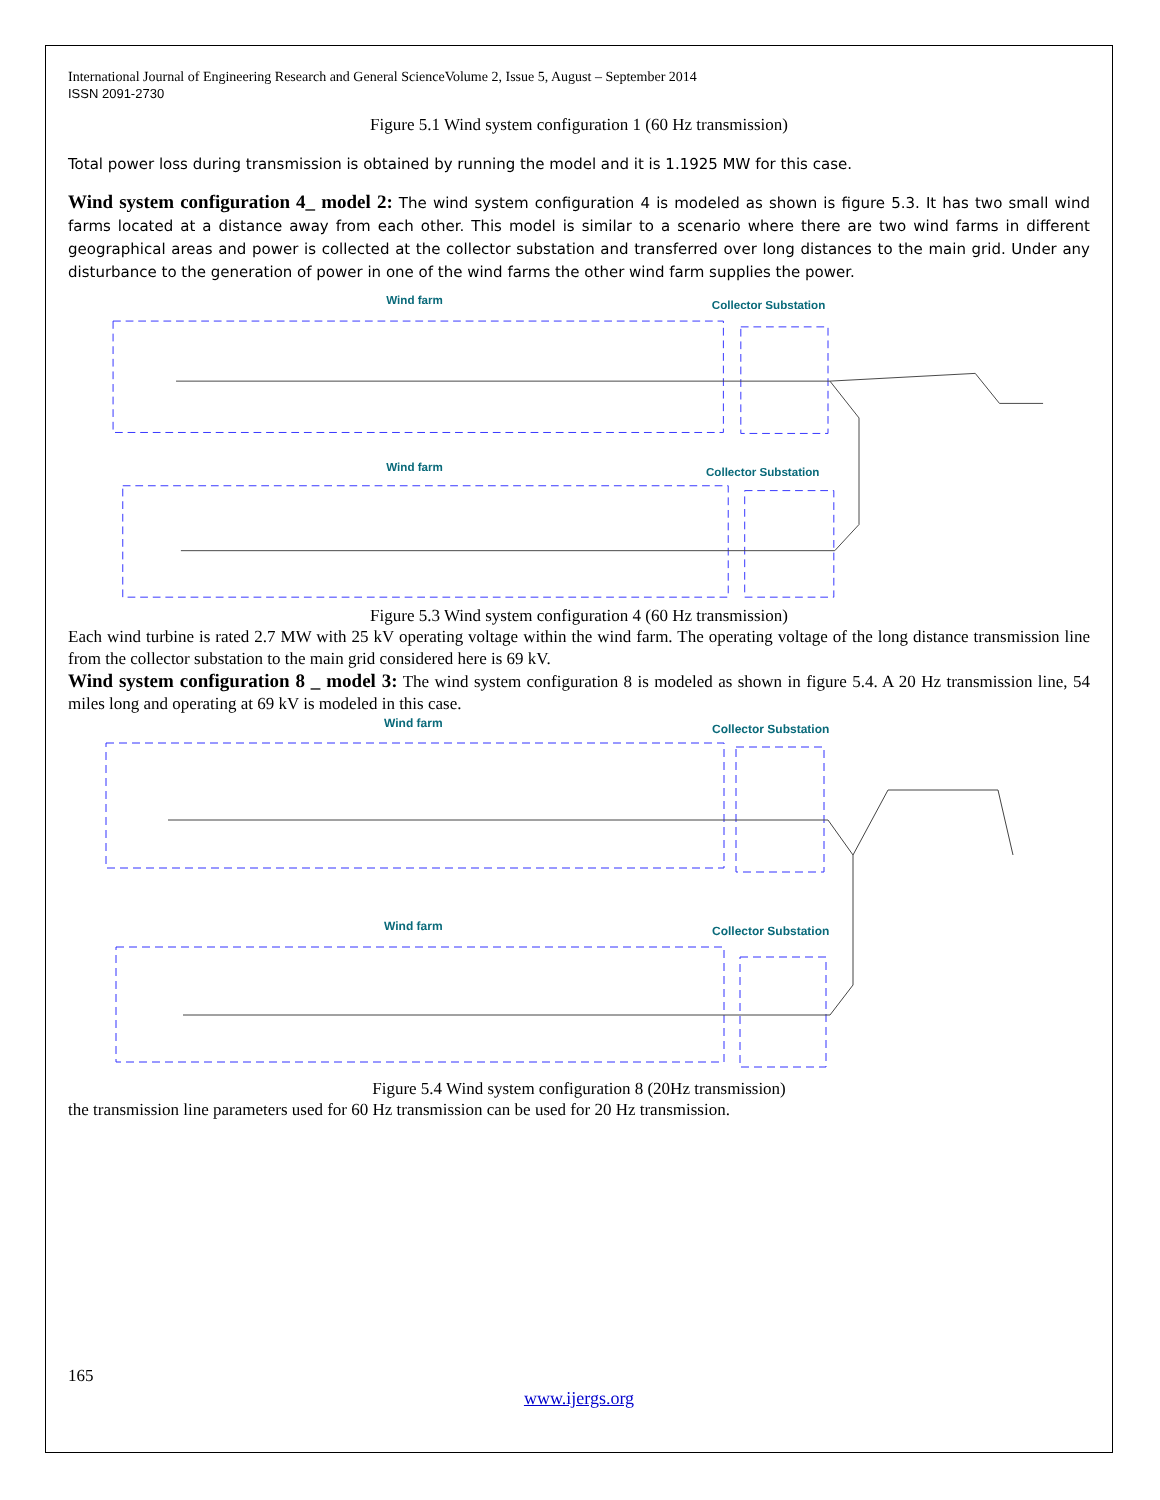International Journal of Engineering Research and General ScienceVolume 2, Issue 5, August – September 2014
ISSN 2091-2730
Figure 5.1 Wind system configuration 1 (60 Hz transmission)
Total power loss during transmission is obtained by running the model and it is 1.1925 MW for this case.
Wind system configuration 4_ model 2: The wind system configuration 4 is modeled as shown is figure 5.3. It has two small wind farms located at a distance away from each other. This model is similar to a scenario where there are two wind farms in different geographical areas and power is collected at the collector substation and transferred over long distances to the main grid. Under any disturbance to the generation of power in one of the wind farms the other wind farm supplies the power.
Wind farm
Collector Substation
Wind farm
Collector Substation
Figure 5.3 Wind system configuration 4 (60 Hz transmission)
Each wind turbine is rated 2.7 MW with 25 kV operating voltage within the wind farm. The operating voltage of the long distance transmission line from the collector substation to the main grid considered here is 69 kV.
Wind system configuration 8 _ model 3: The wind system configuration 8 is modeled as shown in figure 5.4. A 20 Hz transmission line, 54 miles long and operating at 69 kV is modeled in this case.
Wind farm
Collector Substation
Wind farm
Collector Substation
Figure 5.4 Wind system configuration 8 (20Hz transmission)
the transmission line parameters used for 60 Hz transmission can be used for 20 Hz transmission.
165
www.ijergs.org